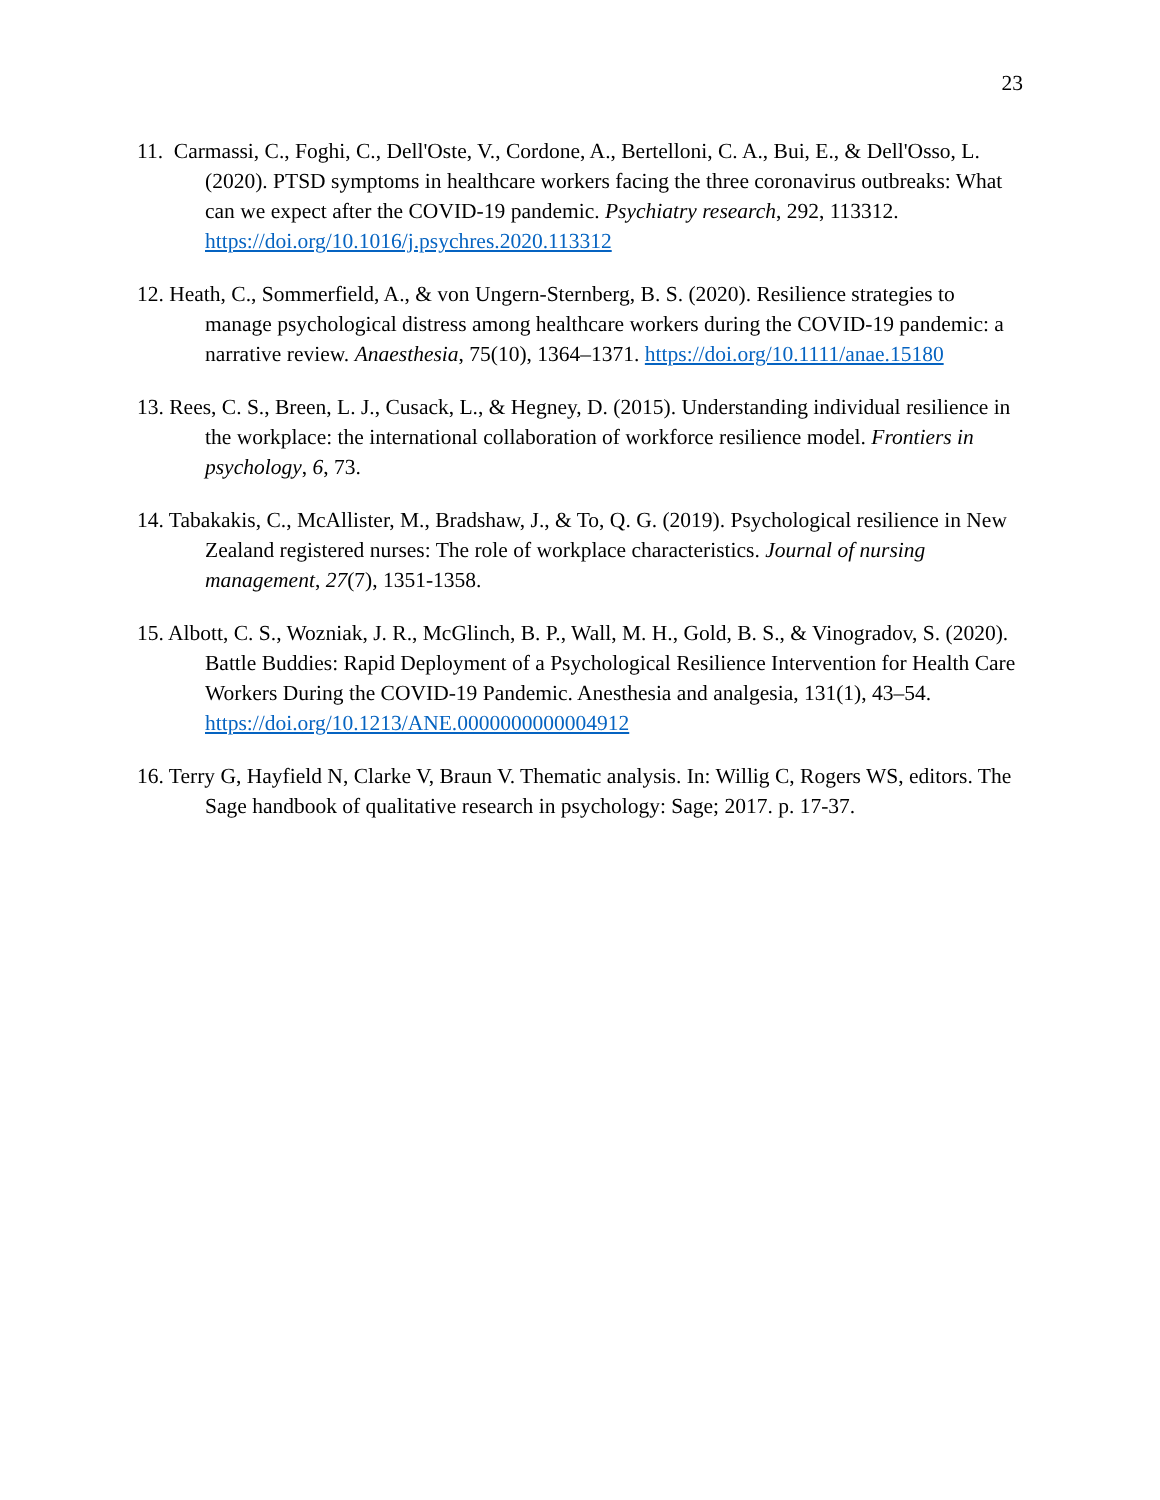23
11. Carmassi, C., Foghi, C., Dell'Oste, V., Cordone, A., Bertelloni, C. A., Bui, E., & Dell'Osso, L. (2020). PTSD symptoms in healthcare workers facing the three coronavirus outbreaks: What can we expect after the COVID-19 pandemic. Psychiatry research, 292, 113312. https://doi.org/10.1016/j.psychres.2020.113312
12. Heath, C., Sommerfield, A., & von Ungern-Sternberg, B. S. (2020). Resilience strategies to manage psychological distress among healthcare workers during the COVID-19 pandemic: a narrative review. Anaesthesia, 75(10), 1364–1371. https://doi.org/10.1111/anae.15180
13. Rees, C. S., Breen, L. J., Cusack, L., & Hegney, D. (2015). Understanding individual resilience in the workplace: the international collaboration of workforce resilience model. Frontiers in psychology, 6, 73.
14. Tabakakis, C., McAllister, M., Bradshaw, J., & To, Q. G. (2019). Psychological resilience in New Zealand registered nurses: The role of workplace characteristics. Journal of nursing management, 27(7), 1351-1358.
15. Albott, C. S., Wozniak, J. R., McGlinch, B. P., Wall, M. H., Gold, B. S., & Vinogradov, S. (2020). Battle Buddies: Rapid Deployment of a Psychological Resilience Intervention for Health Care Workers During the COVID-19 Pandemic. Anesthesia and analgesia, 131(1), 43–54. https://doi.org/10.1213/ANE.0000000000004912
16. Terry G, Hayfield N, Clarke V, Braun V. Thematic analysis. In: Willig C, Rogers WS, editors. The Sage handbook of qualitative research in psychology: Sage; 2017. p. 17-37.